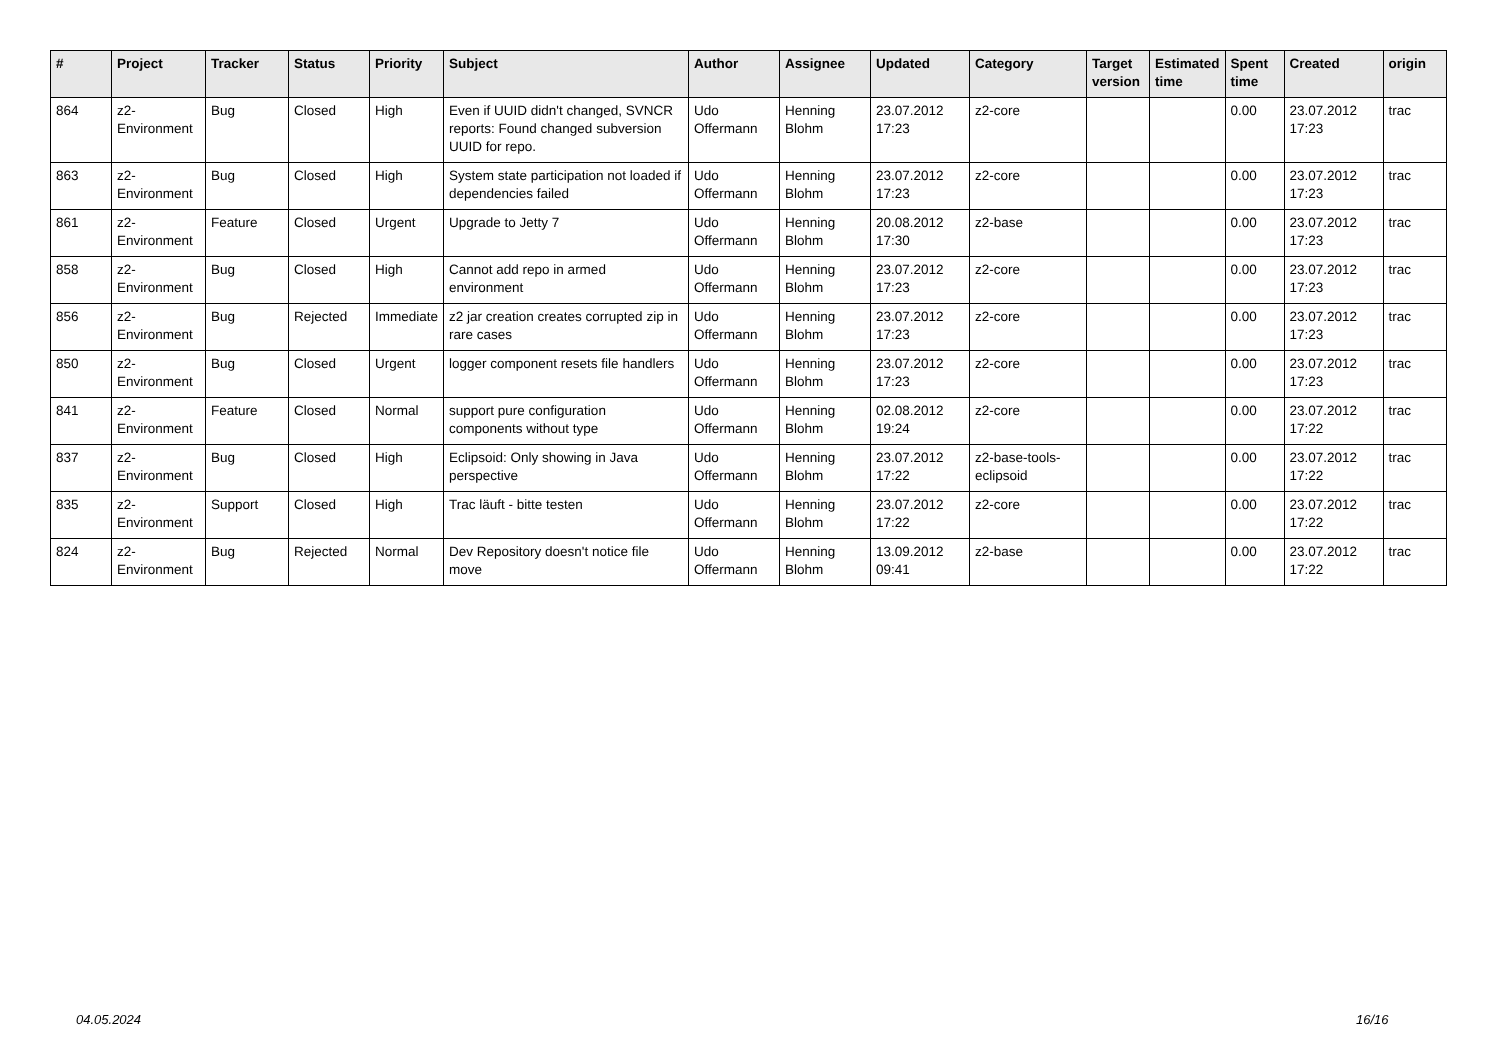| # | Project | Tracker | Status | Priority | Subject | Author | Assignee | Updated | Category | Target version | Estimated time | Spent time | Created | origin |
| --- | --- | --- | --- | --- | --- | --- | --- | --- | --- | --- | --- | --- | --- | --- |
| 864 | z2-Environment | Bug | Closed | High | Even if UUID didn't changed, SVNCR reports: Found changed subversion UUID for repo. | Udo Offermann | Henning Blohm | 23.07.2012 17:23 | z2-core | | | 0.00 | 23.07.2012 17:23 | trac |
| 863 | z2-Environment | Bug | Closed | High | System state participation not loaded if dependencies failed | Udo Offermann | Henning Blohm | 23.07.2012 17:23 | z2-core | | | 0.00 | 23.07.2012 17:23 | trac |
| 861 | z2-Environment | Feature | Closed | Urgent | Upgrade to Jetty 7 | Udo Offermann | Henning Blohm | 20.08.2012 17:30 | z2-base | | | 0.00 | 23.07.2012 17:23 | trac |
| 858 | z2-Environment | Bug | Closed | High | Cannot add repo in armed environment | Udo Offermann | Henning Blohm | 23.07.2012 17:23 | z2-core | | | 0.00 | 23.07.2012 17:23 | trac |
| 856 | z2-Environment | Bug | Rejected | Immediate | z2 jar creation creates corrupted zip in rare cases | Udo Offermann | Henning Blohm | 23.07.2012 17:23 | z2-core | | | 0.00 | 23.07.2012 17:23 | trac |
| 850 | z2-Environment | Bug | Closed | Urgent | logger component resets file handlers | Udo Offermann | Henning Blohm | 23.07.2012 17:23 | z2-core | | | 0.00 | 23.07.2012 17:23 | trac |
| 841 | z2-Environment | Feature | Closed | Normal | support pure configuration components without type | Udo Offermann | Henning Blohm | 02.08.2012 19:24 | z2-core | | | 0.00 | 23.07.2012 17:22 | trac |
| 837 | z2-Environment | Bug | Closed | High | Eclipsoid: Only showing in Java perspective | Udo Offermann | Henning Blohm | 23.07.2012 17:22 | z2-base-tools-eclipsoid | | | 0.00 | 23.07.2012 17:22 | trac |
| 835 | z2-Environment | Support | Closed | High | Trac läuft - bitte testen | Udo Offermann | Henning Blohm | 23.07.2012 17:22 | z2-core | | | 0.00 | 23.07.2012 17:22 | trac |
| 824 | z2-Environment | Bug | Rejected | Normal | Dev Repository doesn't notice file move | Udo Offermann | Henning Blohm | 13.09.2012 09:41 | z2-base | | | 0.00 | 23.07.2012 17:22 | trac |
04.05.2024 16/16